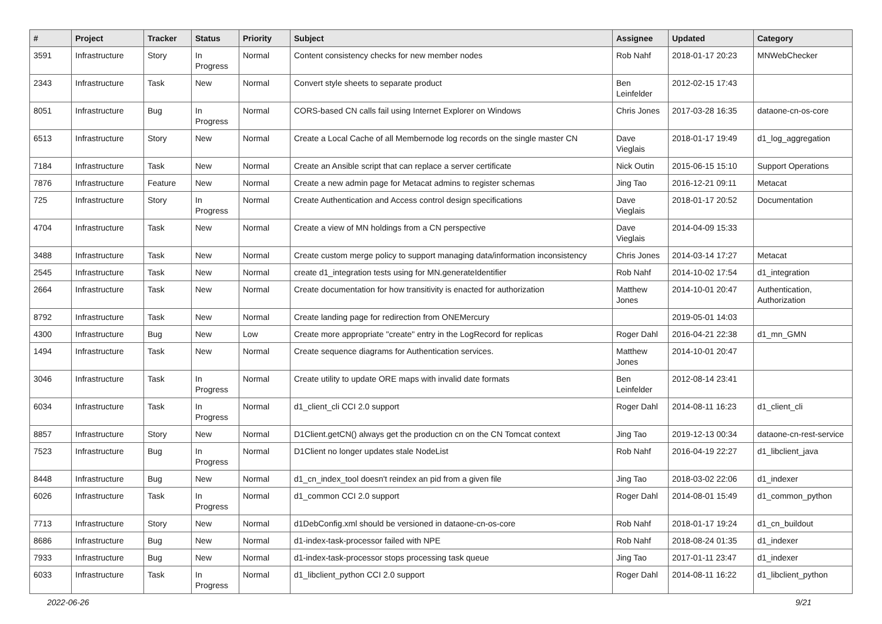| # | Project | Tracker | Status | Priority | Subject | Assignee | Updated | Category |
| --- | --- | --- | --- | --- | --- | --- | --- | --- |
| 3591 | Infrastructure | Story | In Progress | Normal | Content consistency checks for new member nodes | Rob Nahf | 2018-01-17 20:23 | MNWebChecker |
| 2343 | Infrastructure | Task | New | Normal | Convert style sheets to separate product | Ben Leinfelder | 2012-02-15 17:43 | |
| 8051 | Infrastructure | Bug | In Progress | Normal | CORS-based CN calls fail using Internet Explorer on Windows | Chris Jones | 2017-03-28 16:35 | dataone-cn-os-core |
| 6513 | Infrastructure | Story | New | Normal | Create a Local Cache of all Membernode log records on the single master CN | Dave Vieglais | 2018-01-17 19:49 | d1_log_aggregation |
| 7184 | Infrastructure | Task | New | Normal | Create an Ansible script that can replace a server certificate | Nick Outin | 2015-06-15 15:10 | Support Operations |
| 7876 | Infrastructure | Feature | New | Normal | Create a new admin page for Metacat admins to register schemas | Jing Tao | 2016-12-21 09:11 | Metacat |
| 725 | Infrastructure | Story | In Progress | Normal | Create Authentication and Access control design specifications | Dave Vieglais | 2018-01-17 20:52 | Documentation |
| 4704 | Infrastructure | Task | New | Normal | Create a view of MN holdings from a CN perspective | Dave Vieglais | 2014-04-09 15:33 | |
| 3488 | Infrastructure | Task | New | Normal | Create custom merge policy to support managing data/information inconsistency | Chris Jones | 2014-03-14 17:27 | Metacat |
| 2545 | Infrastructure | Task | New | Normal | create d1_integration tests using for MN.generateIdentifier | Rob Nahf | 2014-10-02 17:54 | d1_integration |
| 2664 | Infrastructure | Task | New | Normal | Create documentation for how transitivity is enacted for authorization | Matthew Jones | 2014-10-01 20:47 | Authentication, Authorization |
| 8792 | Infrastructure | Task | New | Normal | Create landing page for redirection from ONEMercury | | 2019-05-01 14:03 | |
| 4300 | Infrastructure | Bug | New | Low | Create more appropriate "create" entry in the LogRecord for replicas | Roger Dahl | 2016-04-21 22:38 | d1_mn_GMN |
| 1494 | Infrastructure | Task | New | Normal | Create sequence diagrams for Authentication services. | Matthew Jones | 2014-10-01 20:47 | |
| 3046 | Infrastructure | Task | In Progress | Normal | Create utility to update ORE maps with invalid date formats | Ben Leinfelder | 2012-08-14 23:41 | |
| 6034 | Infrastructure | Task | In Progress | Normal | d1_client_cli CCI 2.0 support | Roger Dahl | 2014-08-11 16:23 | d1_client_cli |
| 8857 | Infrastructure | Story | New | Normal | D1Client.getCN() always get the production cn on the CN Tomcat context | Jing Tao | 2019-12-13 00:34 | dataone-cn-rest-service |
| 7523 | Infrastructure | Bug | In Progress | Normal | D1Client no longer updates stale NodeList | Rob Nahf | 2016-04-19 22:27 | d1_libclient_java |
| 8448 | Infrastructure | Bug | New | Normal | d1_cn_index_tool doesn't reindex an pid from a given file | Jing Tao | 2018-03-02 22:06 | d1_indexer |
| 6026 | Infrastructure | Task | In Progress | Normal | d1_common CCI 2.0 support | Roger Dahl | 2014-08-01 15:49 | d1_common_python |
| 7713 | Infrastructure | Story | New | Normal | d1DebConfig.xml should be versioned in dataone-cn-os-core | Rob Nahf | 2018-01-17 19:24 | d1_cn_buildout |
| 8686 | Infrastructure | Bug | New | Normal | d1-index-task-processor failed with NPE | Rob Nahf | 2018-08-24 01:35 | d1_indexer |
| 7933 | Infrastructure | Bug | New | Normal | d1-index-task-processor stops processing task queue | Jing Tao | 2017-01-11 23:47 | d1_indexer |
| 6033 | Infrastructure | Task | In Progress | Normal | d1_libclient_python CCI 2.0 support | Roger Dahl | 2014-08-11 16:22 | d1_libclient_python |
2022-06-26 9/21